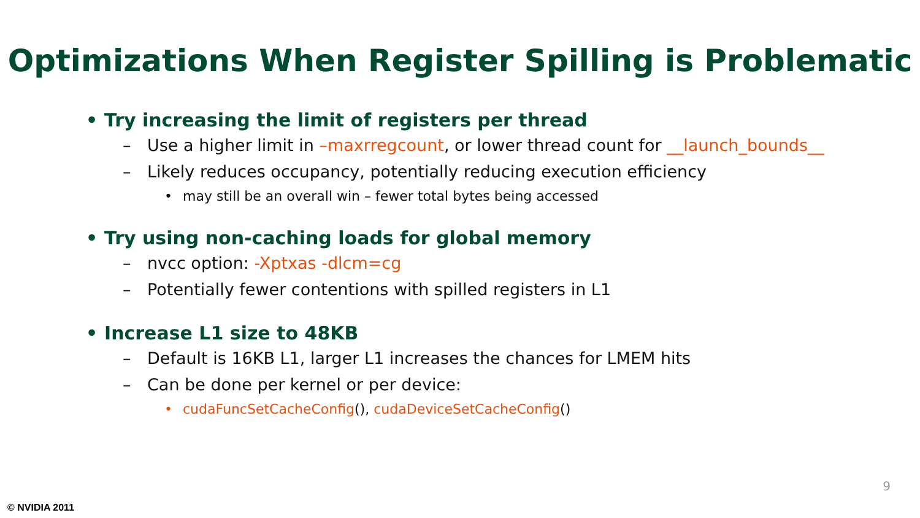Optimizations When Register Spilling is Problematic
• Try increasing the limit of registers per thread
– Use a higher limit in –maxrregcount, or lower thread count for __launch_bounds__
– Likely reduces occupancy, potentially reducing execution efficiency
• may still be an overall win – fewer total bytes being accessed
• Try using non-caching loads for global memory
– nvcc option: -Xptxas -dlcm=cg
– Potentially fewer contentions with spilled registers in L1
• Increase L1 size to 48KB
– Default is 16KB L1, larger L1 increases the chances for LMEM hits
– Can be done per kernel or per device:
• cudaFuncSetCacheConfig(), cudaDeviceSetCacheConfig()
9
© NVIDIA 2011